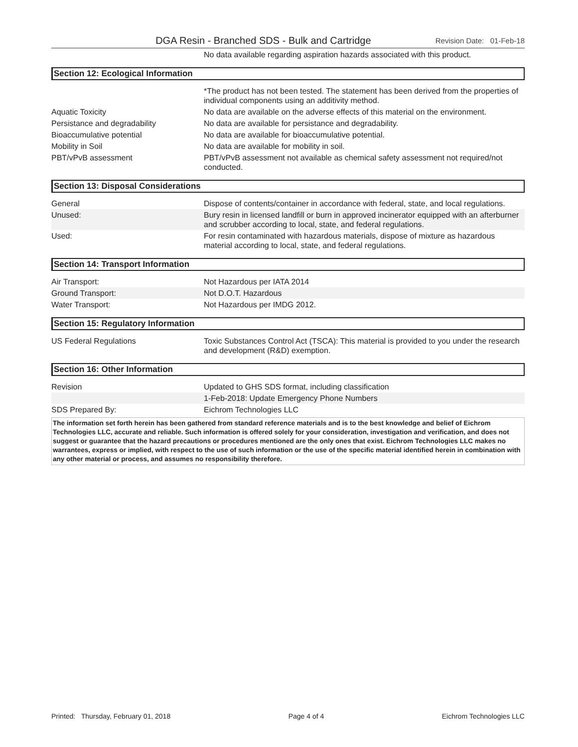DGA Resin - Branched SDS - Bulk and Cartridge Revision Date: 01-Feb-18
| | No data available regarding aspiration hazards associated with this product. |
Section 12: Ecological Information
| | *The product has not been tested. The statement has been derived from the properties of individual components using an additivity method. |
| Aquatic Toxicity | No data are available on the adverse effects of this material on the environment. |
| Persistance and degradability | No data are available for persistance and degradability. |
| Bioaccumulative potential | No data are available for bioaccumulative potential. |
| Mobility in Soil | No data are available for mobility in soil. |
| PBT/vPvB assessment | PBT/vPvB assessment not available as chemical safety assessment not required/not conducted. |
Section 13: Disposal Considerations
| General | Dispose of contents/container in accordance with federal, state, and local regulations. |
| Unused: | Bury resin in licensed landfill or burn in approved incinerator equipped with an afterburner and scrubber according to local, state, and federal regulations. |
| Used: | For resin contaminated with hazardous materials, dispose of mixture as hazardous material according to local, state, and federal regulations. |
Section 14: Transport Information
| Air Transport: | Not Hazardous per IATA 2014 |
| Ground Transport: | Not D.O.T. Hazardous |
| Water Transport: | Not Hazardous per IMDG 2012. |
Section 15: Regulatory Information
| US Federal Regulations | Toxic Substances Control Act (TSCA): This material is provided to you under the research and development (R&D) exemption. |
Section 16: Other Information
| Revision | Updated to GHS SDS format, including classification |
| | 1-Feb-2018: Update Emergency Phone Numbers |
| SDS Prepared By: | Eichrom Technologies LLC |
The information set forth herein has been gathered from standard reference materials and is to the best knowledge and belief of Eichrom Technologies LLC, accurate and reliable. Such information is offered solely for your consideration, investigation and verification, and does not suggest or guarantee that the hazard precautions or procedures mentioned are the only ones that exist. Eichrom Technologies LLC makes no warrantees, express or implied, with respect to the use of such information or the use of the specific material identified herein in combination with any other material or process, and assumes no responsibility therefore.
Printed: Thursday, February 01, 2018 Page 4 of 4 Eichrom Technologies LLC